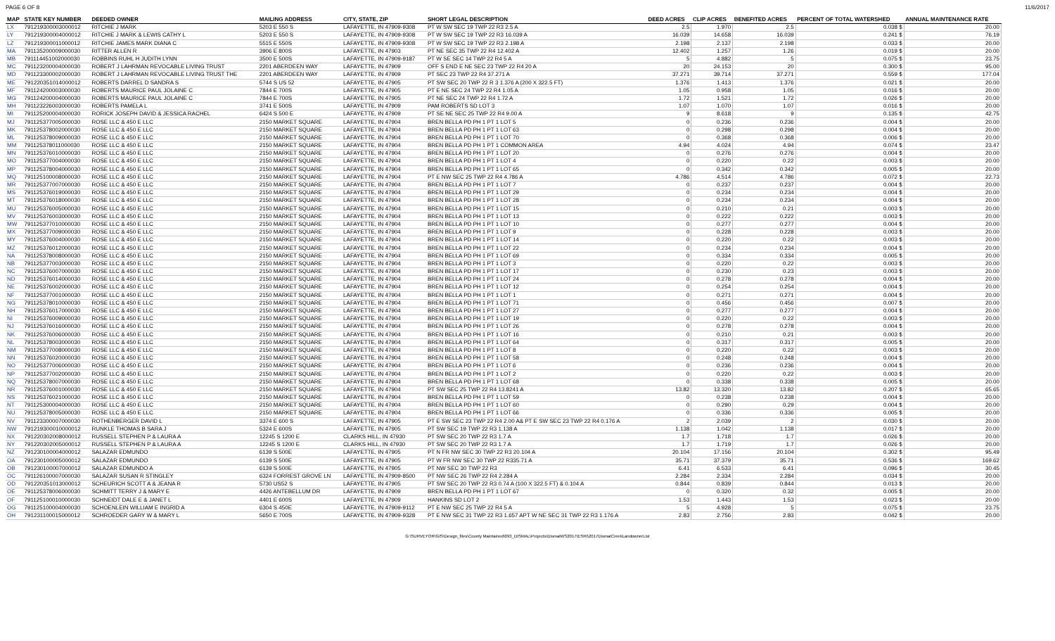PAGE 6 OF 8 11/6/2017
| MAP | STATE KEY NUMBER | DEEDED OWNER | MAILING ADDRESS | CITY, STATE, ZIP | SHORT LEGAL DESCRIPTION | DEED ACRES | CLIP ACRES | BENEFITED ACRES | PERCENT OF TOTAL WATERSHED | ANNUAL MAINTENANCE RATE |
| --- | --- | --- | --- | --- | --- | --- | --- | --- | --- | --- |
| LX | 791219300003000012 | RITCHIE J MARK | 5203 E 550 S | LAFAYETTE, IN 47909-9308 | PT W SW SEC 19 TWP 22 R3 2.5 A | 2.5 | 1.970 | 2.5 | 0.038 $ | 20.00 |
| LY | 791219300004000012 | RITCHIE J MARK & LEWIS CATHY L | 5203 E 550 S | LAFAYETTE, IN 47909-9308 | PT W SW SEC 19 TWP 22 R3 16.039 A | 16.039 | 14.658 | 16.039 | 0.241 $ | 76.19 |
| LZ | 791219300011000012 | RITCHIE JAMES MARK DIANA C | 5515 E 550S | LAFAYETTE, IN 47909-9308 | PT W SW SEC 19 TWP 22 R3 2.198 A | 2.198 | 2.137 | 2.198 | 0.033 $ | 20.00 |
| MA | 791135200009000030 | RITTER ALLEN R | 3906 E 800S | LAFAYETTE, IN 47903 | PT NE SEC 35 TWP 22 R4 12.402 A | 12.402 | 1.257 | 1.26 | 0.019 $ | 20.00 |
| MB | 791114451002000030 | ROBBINS RUHL H JUDITH LYNN | 3500 E 500S | LAFAYETTE, IN 47909-9187 | PT W SE SEC 14 TWP 22 R4 5 A | 5 | 4.882 | 5 | 0.075 $ | 23.75 |
| MC | 791123200004000030 | ROBERT J LAHRMAN REVOCABLE LIVING TRUST | 2201 ABERDEEN WAY | LAFAYETTE, IN 47909 | OFF S END E NE SEC 23 TWP 22 R4 20 A | 20 | 24.153 | 20 | 0.300 $ | 95.00 |
| MD | 791123300002000030 | ROBERT J LAHRMAN REVOCABLE LIVING TRUST THE | 2201 ABERDEEN WAY | LAFAYETTE, IN 47909 | PT SEC 23 TWP 22 R4 37.271 A | 37.271 | 39.714 | 37.271 | 0.559 $ | 177.04 |
| ME | 791220351014000012 | ROBERTS DARREL D SANDRA S | 5744 S US 52 | LAFAYETTE, IN 47905 | PT SW SEC 20 TWP 22 R 3 1.376 A (200 X 322.5 FT) | 1.376 | 1.413 | 1.376 | 0.021 $ | 20.00 |
| MF | 791124200003000030 | ROBERTS MAURICE PAUL JOLAINE C | 7844 E 700S | LAFAYETTE, IN 47905 | PT E NE SEC 24 TWP 22 R4 1.05 A | 1.05 | 0.958 | 1.05 | 0.016 $ | 20.00 |
| MG | 791124200004000030 | ROBERTS MAURICE PAUL JOLAINE C | 7844 E 700S | LAFAYETTE, IN 47905 | PT NE SEC 24 TWP 22 R4 1.72 A | 1.72 | 1.521 | 1.72 | 0.026 $ | 20.00 |
| MH | 791123226003000030 | ROBERTS PAMELA L | 3741 E 500S | LAFAYETTE, IN 47909 | PAM ROBERTS SD LOT 3 | 1.07 | 1.070 | 1.07 | 0.016 $ | 20.00 |
| MI | 791125200004000030 | RORICK JOSEPH DAVID & JESSICA RACHEL | 6424 S 500 E | LAFAYETTE, IN 47909 | PT SE NE SEC 25 TWP 22 R4 9.00 A | 9 | 8.618 | 9 | 0.135 $ | 42.75 |
| MJ | 791125377005000030 | ROSE LLC & 450 E LLC | 2150 MARKET SQUARE | LAFAYETTE, IN 47904 | BREN BELLA PD PH 1 PT 1 LOT 5 | 0 | 0.236 | 0.236 | 0.004 $ | 20.00 |
| MK | 791125378002000030 | ROSE LLC & 450 E LLC | 2150 MARKET SQUARE | LAFAYETTE, IN 47904 | BREN BELLA PD PH 1 PT 1 LOT 63 | 0 | 0.298 | 0.298 | 0.004 $ | 20.00 |
| ML | 791125378009000030 | ROSE LLC & 450 E LLC | 2150 MARKET SQUARE | LAFAYETTE, IN 47904 | BREN BELLA PD PH 1 PT 1 LOT 70 | 0 | 0.368 | 0.368 | 0.006 $ | 20.00 |
| MM | 791125378011000030 | ROSE LLC & 450 E LLC | 2150 MARKET SQUARE | LAFAYETTE, IN 47904 | BREN BELLA PD PH 1 PT 1 COMMON AREA | 4.94 | 4.024 | 4.94 | 0.074 $ | 23.47 |
| MN | 791125376010000030 | ROSE LLC & 450 E LLC | 2150 MARKET SQUARE | LAFAYETTE, IN 47904 | BREN BELLA PD PH 1 PT 1 LOT 20 | 0 | 0.276 | 0.276 | 0.004 $ | 20.00 |
| MO | 791125377004000030 | ROSE LLC & 450 E LLC | 2150 MARKET SQUARE | LAFAYETTE, IN 47904 | BREN BELLA PD PH 1 PT 1 LOT 4 | 0 | 0.220 | 0.22 | 0.003 $ | 20.00 |
| MP | 791125378004000030 | ROSE LLC & 450 E LLC | 2150 MARKET SQUARE | LAFAYETTE, IN 47904 | BREN BELLA PD PH 1 PT 1 LOT 65 | 0 | 0.342 | 0.342 | 0.005 $ | 20.00 |
| MQ | 791125100008000030 | ROSE LLC & 450 E LLC | 2150 MARKET SQUARE | LAFAYETTE, IN 47904 | PT E NW SEC 25 TWP 22 R4 4.786 A | 4.786 | 4.514 | 4.786 | 0.072 $ | 22.73 |
| MR | 791125377007000030 | ROSE LLC & 450 E LLC | 2150 MARKET SQUARE | LAFAYETTE, IN 47904 | BREN BELLA PD PH 1 PT 1 LOT 7 | 0 | 0.237 | 0.237 | 0.004 $ | 20.00 |
| MS | 791125376019000030 | ROSE LLC & 450 E LLC | 2150 MARKET SQUARE | LAFAYETTE, IN 47904 | BREN BELLA PD PH 1 PT 1 LOT 29 | 0 | 0.234 | 0.234 | 0.004 $ | 20.00 |
| MT | 791125376018000030 | ROSE LLC & 450 E LLC | 2150 MARKET SQUARE | LAFAYETTE, IN 47904 | BREN BELLA PD PH 1 PT 1 LOT 28 | 0 | 0.234 | 0.234 | 0.004 $ | 20.00 |
| MU | 791125376005000030 | ROSE LLC & 450 E LLC | 2150 MARKET SQUARE | LAFAYETTE, IN 47904 | BREN BELLA PD PH 1 PT 1 LOT 15 | 0 | 0.210 | 0.21 | 0.003 $ | 20.00 |
| MV | 791125376003000030 | ROSE LLC & 450 E LLC | 2150 MARKET SQUARE | LAFAYETTE, IN 47904 | BREN BELLA PD PH 1 PT 1 LOT 13 | 0 | 0.222 | 0.222 | 0.003 $ | 20.00 |
| MW | 791125377010000030 | ROSE LLC & 450 E LLC | 2150 MARKET SQUARE | LAFAYETTE, IN 47904 | BREN BELLA PD PH 1 PT 1 LOT 10 | 0 | 0.277 | 0.277 | 0.004 $ | 20.00 |
| MX | 791125377009000030 | ROSE LLC & 450 E LLC | 2150 MARKET SQUARE | LAFAYETTE, IN 47904 | BREN BELLA PD PH 1 PT 1 LOT 9 | 0 | 0.228 | 0.228 | 0.003 $ | 20.00 |
| MY | 791125376004000030 | ROSE LLC & 450 E LLC | 2150 MARKET SQUARE | LAFAYETTE, IN 47904 | BREN BELLA PD PH 1 PT 1 LOT 14 | 0 | 0.220 | 0.22 | 0.003 $ | 20.00 |
| MZ | 791125376012000030 | ROSE LLC & 450 E LLC | 2150 MARKET SQUARE | LAFAYETTE, IN 47904 | BREN BELLA PD PH 1 PT 1 LOT 22 | 0 | 0.234 | 0.234 | 0.004 $ | 20.00 |
| NA | 791125378008000030 | ROSE LLC & 450 E LLC | 2150 MARKET SQUARE | LAFAYETTE, IN 47904 | BREN BELLA PD PH 1 PT 1 LOT 69 | 0 | 0.334 | 0.334 | 0.005 $ | 20.00 |
| NB | 791125377003000030 | ROSE LLC & 450 E LLC | 2150 MARKET SQUARE | LAFAYETTE, IN 47904 | BREN BELLA PD PH 1 PT 1 LOT 3 | 0 | 0.220 | 0.22 | 0.003 $ | 20.00 |
| NC | 791125376007000030 | ROSE LLC & 450 E LLC | 2150 MARKET SQUARE | LAFAYETTE, IN 47904 | BREN BELLA PD PH 1 PT 1 LOT 17 | 0 | 0.230 | 0.23 | 0.003 $ | 20.00 |
| ND | 791125376014000030 | ROSE LLC & 450 E LLC | 2150 MARKET SQUARE | LAFAYETTE, IN 47904 | BREN BELLA PD PH 1 PT 1 LOT 24 | 0 | 0.278 | 0.278 | 0.004 $ | 20.00 |
| NE | 791125376002000030 | ROSE LLC & 450 E LLC | 2150 MARKET SQUARE | LAFAYETTE, IN 47904 | BREN BELLA PD PH 1 PT 1 LOT 12 | 0 | 0.254 | 0.254 | 0.004 $ | 20.00 |
| NF | 791125377001000030 | ROSE LLC & 450 E LLC | 2150 MARKET SQUARE | LAFAYETTE, IN 47904 | BREN BELLA PD PH 1 PT 1 LOT 1 | 0 | 0.271 | 0.271 | 0.004 $ | 20.00 |
| NG | 791125378010000030 | ROSE LLC & 450 E LLC | 2150 MARKET SQUARE | LAFAYETTE, IN 47904 | BREN BELLA PD PH 1 PT 1 LOT 71 | 0 | 0.456 | 0.456 | 0.007 $ | 20.00 |
| NH | 791125376017000030 | ROSE LLC & 450 E LLC | 2150 MARKET SQUARE | LAFAYETTE, IN 47904 | BREN BELLA PD PH 1 PT 1 LOT 27 | 0 | 0.277 | 0.277 | 0.004 $ | 20.00 |
| NI | 791125376009000030 | ROSE LLC & 450 E LLC | 2150 MARKET SQUARE | LAFAYETTE, IN 47904 | BREN BELLA PD PH 1 PT 1 LOT 19 | 0 | 0.220 | 0.22 | 0.003 $ | 20.00 |
| NJ | 791125376016000030 | ROSE LLC & 450 E LLC | 2150 MARKET SQUARE | LAFAYETTE, IN 47904 | BREN BELLA PD PH 1 PT 1 LOT 26 | 0 | 0.278 | 0.278 | 0.004 $ | 20.00 |
| NK | 791125376006000030 | ROSE LLC & 450 E LLC | 2150 MARKET SQUARE | LAFAYETTE, IN 47904 | BREN BELLA PD PH 1 PT 1 LOT 16 | 0 | 0.210 | 0.21 | 0.003 $ | 20.00 |
| NL | 791125378003000030 | ROSE LLC & 450 E LLC | 2150 MARKET SQUARE | LAFAYETTE, IN 47904 | BREN BELLA PD PH 1 PT 1 LOT 64 | 0 | 0.317 | 0.317 | 0.005 $ | 20.00 |
| NM | 791125377008000030 | ROSE LLC & 450 E LLC | 2150 MARKET SQUARE | LAFAYETTE, IN 47904 | BREN BELLA PD PH 1 PT 1 LOT 8 | 0 | 0.220 | 0.22 | 0.003 $ | 20.00 |
| NN | 791125376020000030 | ROSE LLC & 450 E LLC | 2150 MARKET SQUARE | LAFAYETTE, IN 47904 | BREN BELLA PD PH 1 PT 1 LOT 58 | 0 | 0.248 | 0.248 | 0.004 $ | 20.00 |
| NO | 791125377006000030 | ROSE LLC & 450 E LLC | 2150 MARKET SQUARE | LAFAYETTE, IN 47904 | BREN BELLA PD PH 1 PT 1 LOT 6 | 0 | 0.236 | 0.236 | 0.004 $ | 20.00 |
| NP | 791125377002000030 | ROSE LLC & 450 E LLC | 2150 MARKET SQUARE | LAFAYETTE, IN 47904 | BREN BELLA PD PH 1 PT 1 LOT 2 | 0 | 0.220 | 0.22 | 0.003 $ | 20.00 |
| NQ | 791125378007000030 | ROSE LLC & 450 E LLC | 2150 MARKET SQUARE | LAFAYETTE, IN 47904 | BREN BELLA PD PH 1 PT 1 LOT 68 | 0 | 0.338 | 0.338 | 0.005 $ | 20.00 |
| NR | 791125376001000030 | ROSE LLC & 450 E LLC | 2150 MARKET SQUARE | LAFAYETTE, IN 47904 | PT SW SEC 25 TWP 22 R4 13.8241 A | 13.82 | 13.320 | 13.82 | 0.207 $ | 65.65 |
| NS | 791125376021000030 | ROSE LLC & 450 E LLC | 2150 MARKET SQUARE | LAFAYETTE, IN 47904 | BREN BELLA PD PH 1 PT 1 LOT 59 | 0 | 0.238 | 0.238 | 0.004 $ | 20.00 |
| NT | 791125300004000030 | ROSE LLC & 450 E LLC | 2150 MARKET SQUARE | LAFAYETTE, IN 47904 | BREN BELLA PD PH 1 PT 1 LOT 60 | 0 | 0.290 | 0.29 | 0.004 $ | 20.00 |
| NU | 791125378005000030 | ROSE LLC & 450 E LLC | 2150 MARKET SQUARE | LAFAYETTE, IN 47904 | BREN BELLA PD PH 1 PT 1 LOT 66 | 0 | 0.336 | 0.336 | 0.005 $ | 20.00 |
| NV | 791123300007000030 | ROTHENBERGER DAVID L | 3374 E 600 S | LAFAYETTE, IN 47905 | PT E SW SEC 23 TWP 22 R4 2.00 A& PT E SW SEC 23 TWP 22 R4 0.176 A | 2 | 2.039 | 2 | 0.030 $ | 20.00 |
| NW | 791219300010000012 | RUNKLE THOMAS B SARA J | 5324 E 600S | LAFAYETTE, IN 47905 | PT SW SEC 19 TWP 22 R3 1.138 A | 1.138 | 1.042 | 1.138 | 0.017 $ | 20.00 |
| NX | 791220302008000012 | RUSSELL STEPHEN P & LAURA A | 12245 S 1200 E | CLARKS HILL, IN 47930 | PT SW SEC 20 TWP 22 R3 1.7 A | 1.7 | 1.718 | 1.7 | 0.026 $ | 20.00 |
| NY | 791220302005000012 | RUSSELL STEPHEN P & LAURA A | 12245 S 1200 E | CLARKS HILL, IN 47930 | PT SW SEC 20 TWP 22 R3 1.7 A | 1.7 | 1.719 | 1.7 | 0.026 $ | 20.00 |
| NZ | 791230100004000012 | SALAZAR EDMUNDO | 6139 S 500E | LAFAYETTE, IN 47905 | PT N FR NW SEC 30 TWP 22 R3 20.104 A | 20.104 | 17.156 | 20.104 | 0.302 $ | 95.49 |
| OA | 791230100005000012 | SALAZAR EDMUNDO | 6139 S 500E | LAFAYETTE, IN 47905 | PT W FR NW SEC 30 TWP 22 R335.71 A | 35.71 | 37.379 | 35.71 | 0.536 $ | 169.62 |
| OB | 791230100007000012 | SALAZAR EDMUNDO A | 6139 S 500E | LAFAYETTE, IN 47905 | PT NW SEC 30 TWP 22 R3 | 6.41 | 6.533 | 6.41 | 0.096 $ | 30.45 |
| OC | 791126100007000030 | SALAZAR SUSAN R STINGLEY | 6324 FORREST GROVE LN | LAFAYETTE, IN 47909-8500 | PT NW SEC 26 TWP 22 R4 2.284 A | 2.284 | 2.334 | 2.284 | 0.034 $ | 20.00 |
| OD | 791220351013000012 | SCHEURICH SCOTT A & JEANA R | 5730 US52 S | LAFAYETTE, IN 47905 | PT SW SEC 20 TWP 22 R3 0.74 A (100 X 322.5 FT) & 0.104 A | 0.844 | 0.839 | 0.844 | 0.013 $ | 20.00 |
| OE | 791125378006000030 | SCHMITT TERRY J & MARY E | 4426 ANTEBELLUM DR | LAFAYETTE, IN 47909 | BREN BELLA PD PH 1 PT 1 LOT 67 | 0 | 0.320 | 0.32 | 0.005 $ | 20.00 |
| OF | 791125100010000030 | SCHNEIDT DALE E & JANET L | 4401 E 600S | LAFAYETTE, IN 47909 | HANKINS SD LOT 2 | 1.53 | 1.443 | 1.53 | 0.023 $ | 20.00 |
| OG | 791125100004000030 | SCHOENLEIN WILLIAM E INGRID A | 6304 S 450E | LAFAYETTE, IN 47909-9112 | PT E NW SEC 25 TWP 22 R4 5 A | 5 | 4.928 | 5 | 0.075 $ | 23.75 |
| OH | 791231100015000012 | SCHROEDER GARY W & MARY L | 5650 E 700S | LAFAYETTE, IN 47909-9328 | PT E NW SEC 31 TWP 22 R3 1.657 APT W NE SEC 31 TWP 22 R3 1.176 A | 2.83 | 2.756 | 2.83 | 0.042 $ | 20.00 |
G:\SURVEYOR\GIS\Design_files\County Maintained\093_DISMAL\Projects\DismalWS2017\ESRI\2017DismalCreekLandownerList